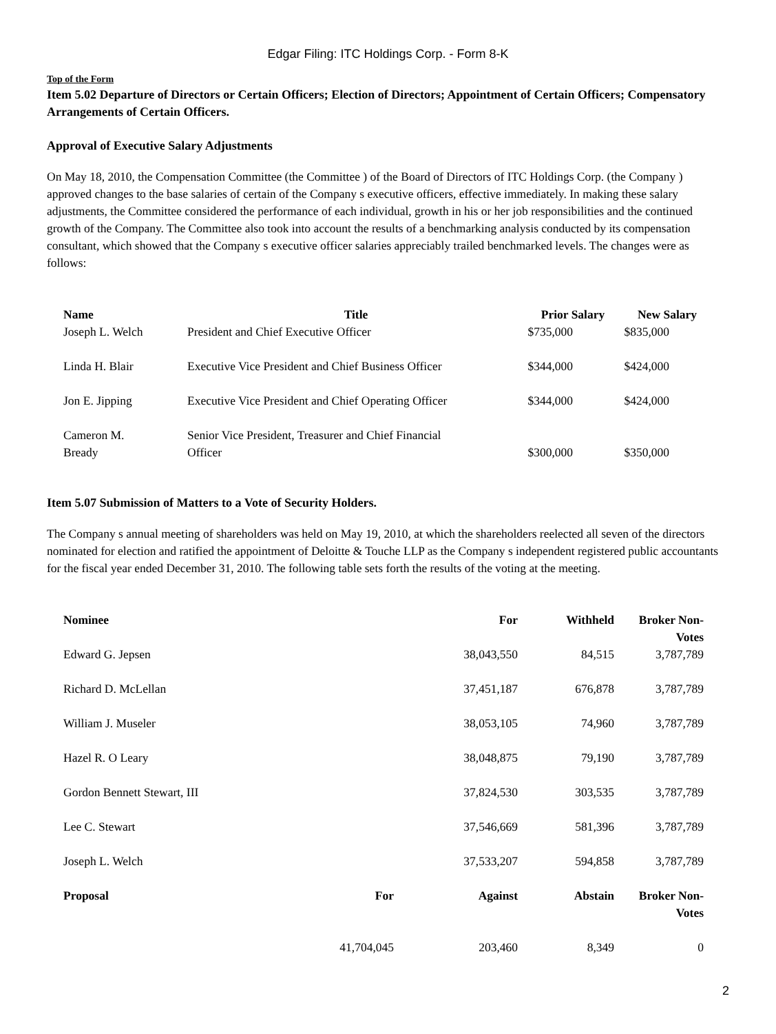Edgar Filing: ITC Holdings Corp. - Form 8-K
Top of the Form
Item 5.02 Departure of Directors or Certain Officers; Election of Directors; Appointment of Certain Officers; Compensatory Arrangements of Certain Officers.
Approval of Executive Salary Adjustments
On May 18, 2010, the Compensation Committee (the Committee ) of the Board of Directors of ITC Holdings Corp. (the Company ) approved changes to the base salaries of certain of the Company s executive officers, effective immediately. In making these salary adjustments, the Committee considered the performance of each individual, growth in his or her job responsibilities and the continued growth of the Company. The Committee also took into account the results of a benchmarking analysis conducted by its compensation consultant, which showed that the Company s executive officer salaries appreciably trailed benchmarked levels. The changes were as follows:
| Name | Title | Prior Salary | New Salary |
| --- | --- | --- | --- |
| Joseph L. Welch | President and Chief Executive Officer | $735,000 | $835,000 |
| Linda H. Blair | Executive Vice President and Chief Business Officer | $344,000 | $424,000 |
| Jon E. Jipping | Executive Vice President and Chief Operating Officer | $344,000 | $424,000 |
| Cameron M. Bready | Senior Vice President, Treasurer and Chief Financial Officer | $300,000 | $350,000 |
Item 5.07 Submission of Matters to a Vote of Security Holders.
The Company s annual meeting of shareholders was held on May 19, 2010, at which the shareholders reelected all seven of the directors nominated for election and ratified the appointment of Deloitte & Touche LLP as the Company s independent registered public accountants for the fiscal year ended December 31, 2010. The following table sets forth the results of the voting at the meeting.
| Nominee | | For | Withheld | Broker Non-Votes |
| --- | --- | --- | --- | --- |
| Edward G. Jepsen | | 38,043,550 | 84,515 | 3,787,789 |
| Richard D. McLellan | | 37,451,187 | 676,878 | 3,787,789 |
| William J. Museler | | 38,053,105 | 74,960 | 3,787,789 |
| Hazel R. O Leary | | 38,048,875 | 79,190 | 3,787,789 |
| Gordon Bennett Stewart, III | | 37,824,530 | 303,535 | 3,787,789 |
| Lee C. Stewart | | 37,546,669 | 581,396 | 3,787,789 |
| Joseph L. Welch | | 37,533,207 | 594,858 | 3,787,789 |
| Proposal | For | Against | Abstain | Broker Non-Votes |
| | 41,704,045 | 203,460 | 8,349 | 0 |
2